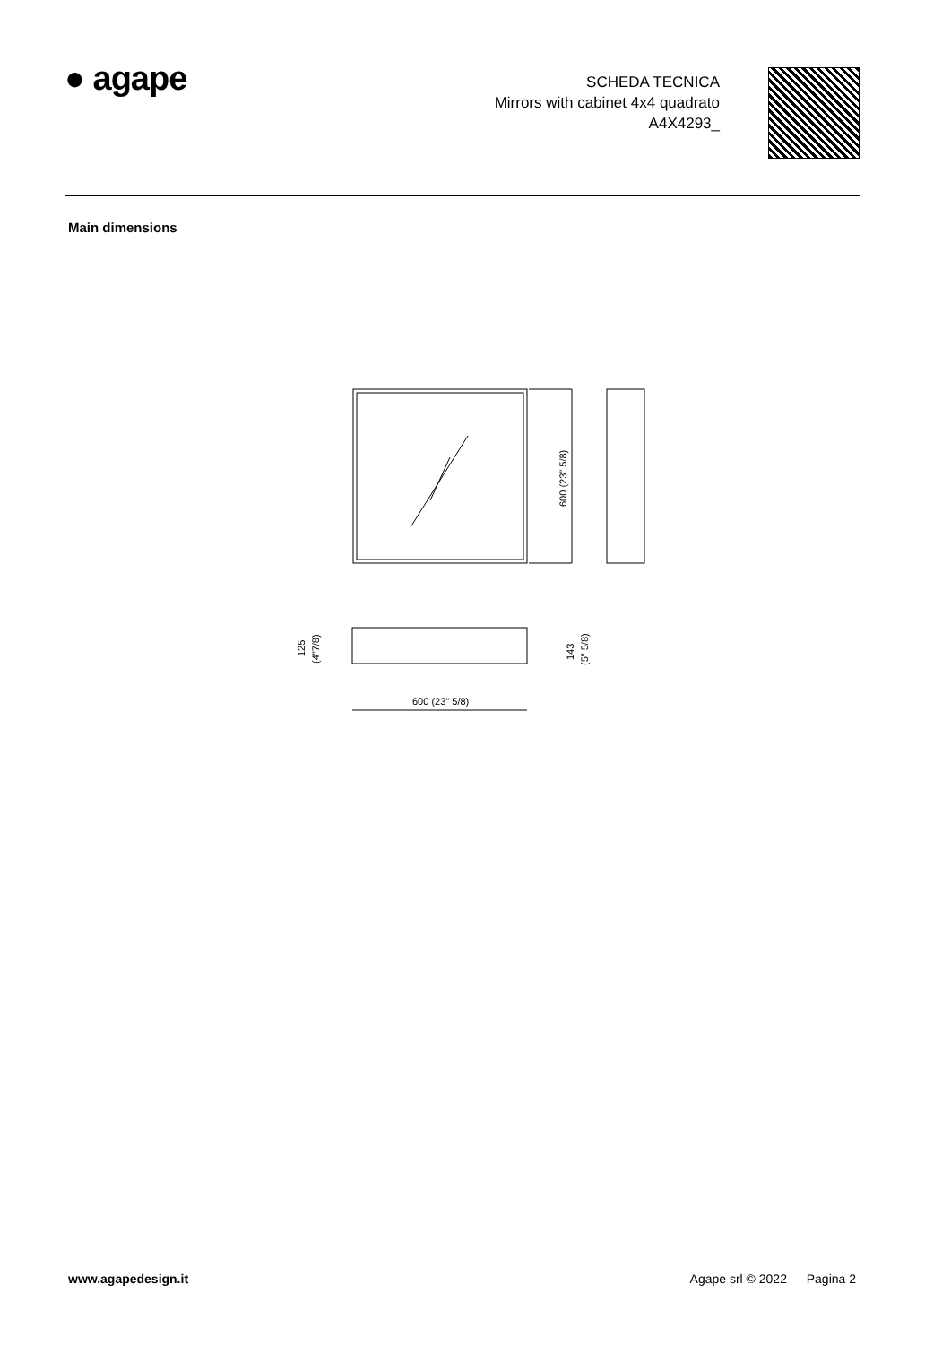● agape
SCHEDA TECNICA
Mirrors with cabinet 4x4 quadrato
A4X4293_
Main dimensions
600 (23" 5/8)
600 (23" 5/8)
125
(4"7/8)
143
(5" 5/8)
www.agapedesign.it Agape srl © 2022 — Pagina 2